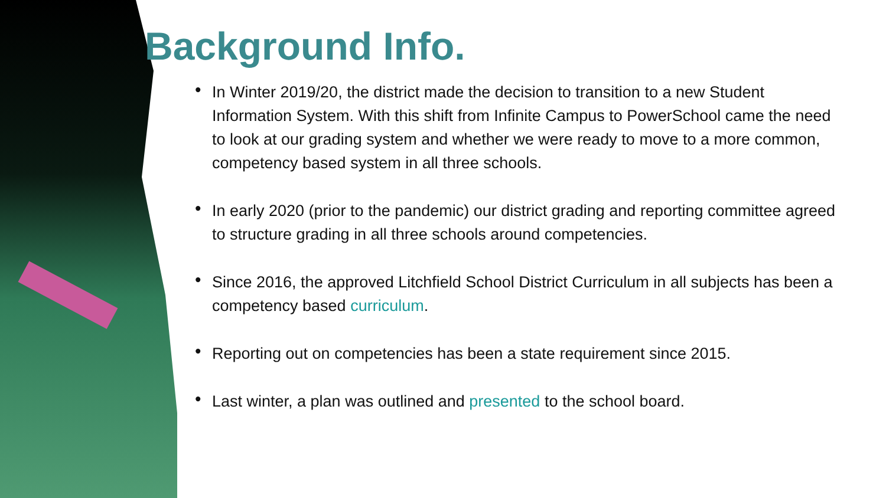Background Info.
• In Winter 2019/20, the district made the decision to transition to a new Student Information System. With this shift from Infinite Campus to PowerSchool came the need to look at our grading system and whether we were ready to move to a more common, competency based system in all three schools.
• In early 2020 (prior to the pandemic) our district grading and reporting committee agreed to structure grading in all three schools around competencies.
• Since 2016, the approved Litchfield School District Curriculum in all subjects has been a competency based curriculum.
• Reporting out on competencies has been a state requirement since 2015.
• Last winter, a plan was outlined and presented to the school board.